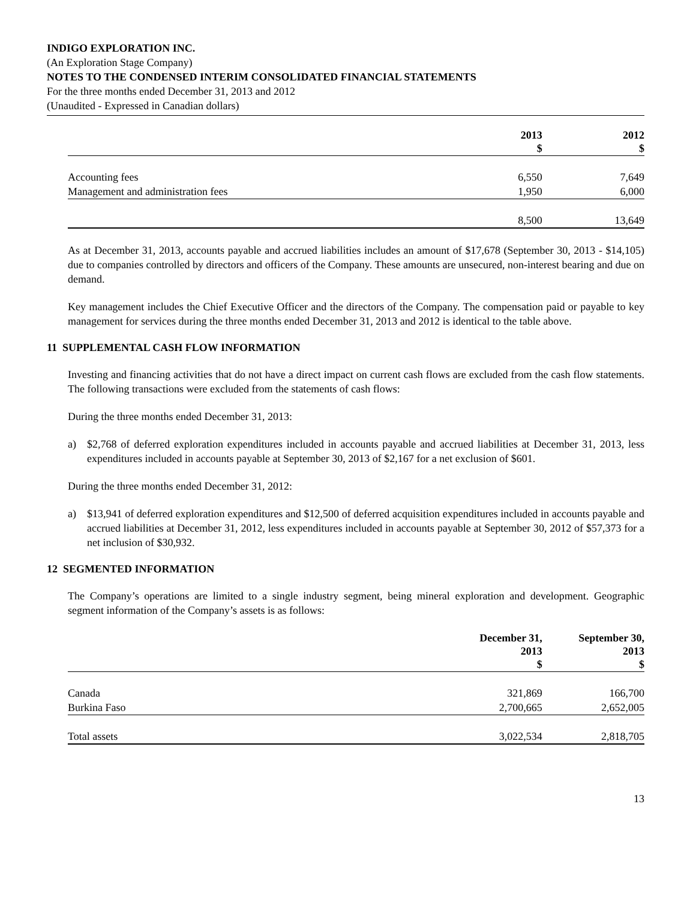INDIGO EXPLORATION INC.
(An Exploration Stage Company)
NOTES TO THE CONDENSED INTERIM CONSOLIDATED FINANCIAL STATEMENTS
For the three months ended December 31, 2013 and 2012
(Unaudited - Expressed in Canadian dollars)
| | 2013 $ | 2012 $ |
| --- | --- | --- |
| Accounting fees | 6,550 | 7,649 |
| Management and administration fees | 1,950 | 6,000 |
| | 8,500 | 13,649 |
As at December 31, 2013, accounts payable and accrued liabilities includes an amount of $17,678 (September 30, 2013 - $14,105) due to companies controlled by directors and officers of the Company. These amounts are unsecured, non-interest bearing and due on demand.
Key management includes the Chief Executive Officer and the directors of the Company. The compensation paid or payable to key management for services during the three months ended December 31, 2013 and 2012 is identical to the table above.
11 SUPPLEMENTAL CASH FLOW INFORMATION
Investing and financing activities that do not have a direct impact on current cash flows are excluded from the cash flow statements. The following transactions were excluded from the statements of cash flows:
During the three months ended December 31, 2013:
a) $2,768 of deferred exploration expenditures included in accounts payable and accrued liabilities at December 31, 2013, less expenditures included in accounts payable at September 30, 2013 of $2,167 for a net exclusion of $601.
During the three months ended December 31, 2012:
a) $13,941 of deferred exploration expenditures and $12,500 of deferred acquisition expenditures included in accounts payable and accrued liabilities at December 31, 2012, less expenditures included in accounts payable at September 30, 2012 of $57,373 for a net inclusion of $30,932.
12 SEGMENTED INFORMATION
The Company’s operations are limited to a single industry segment, being mineral exploration and development. Geographic segment information of the Company’s assets is as follows:
| | December 31, 2013 $ | September 30, 2013 $ |
| --- | --- | --- |
| Canada | 321,869 | 166,700 |
| Burkina Faso | 2,700,665 | 2,652,005 |
| Total assets | 3,022,534 | 2,818,705 |
13